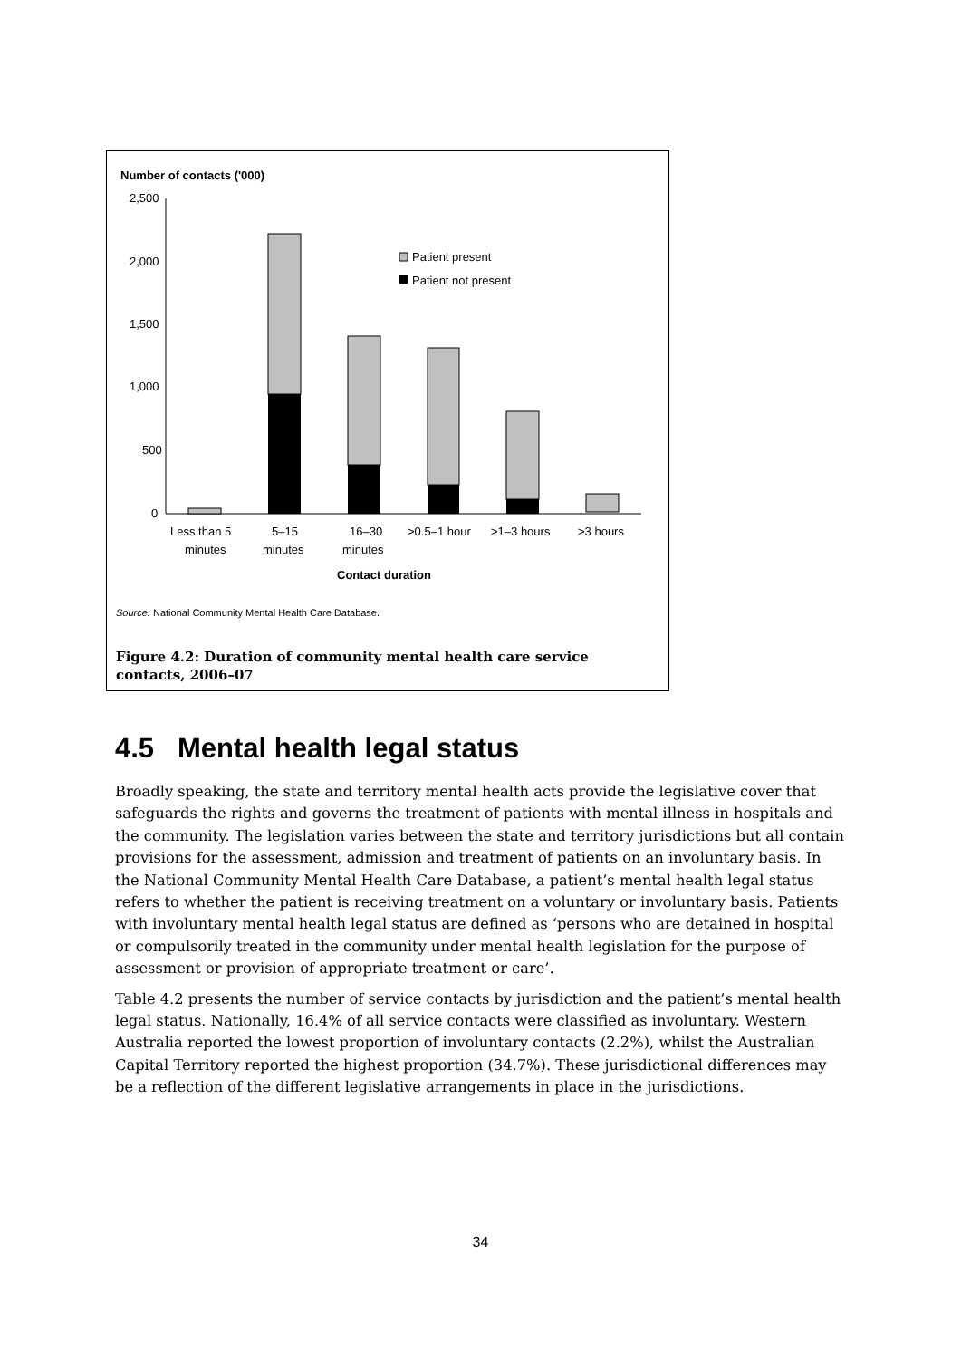Number of contacts ('000)
2,500
2,000
1,500
1,000
500
0
Patient present
Patient not present
Less than 5
minutes
5–15
minutes
16–30
minutes
>0.5–1 hour
>1–3 hours
>3 hours
Contact duration
Source: National Community Mental Health Care Database.
Figure 4.2: Duration of community mental health care service contacts, 2006–07
4.5 Mental health legal status
Broadly speaking, the state and territory mental health acts provide the legislative cover that safeguards the rights and governs the treatment of patients with mental illness in hospitals and the community. The legislation varies between the state and territory jurisdictions but all contain provisions for the assessment, admission and treatment of patients on an involuntary basis. In the National Community Mental Health Care Database, a patient’s mental health legal status refers to whether the patient is receiving treatment on a voluntary or involuntary basis. Patients with involuntary mental health legal status are defined as ‘persons who are detained in hospital or compulsorily treated in the community under mental health legislation for the purpose of assessment or provision of appropriate treatment or care’.
Table 4.2 presents the number of service contacts by jurisdiction and the patient’s mental health legal status. Nationally, 16.4% of all service contacts were classified as involuntary. Western Australia reported the lowest proportion of involuntary contacts (2.2%), whilst the Australian Capital Territory reported the highest proportion (34.7%). These jurisdictional differences may be a reflection of the different legislative arrangements in place in the jurisdictions.
34